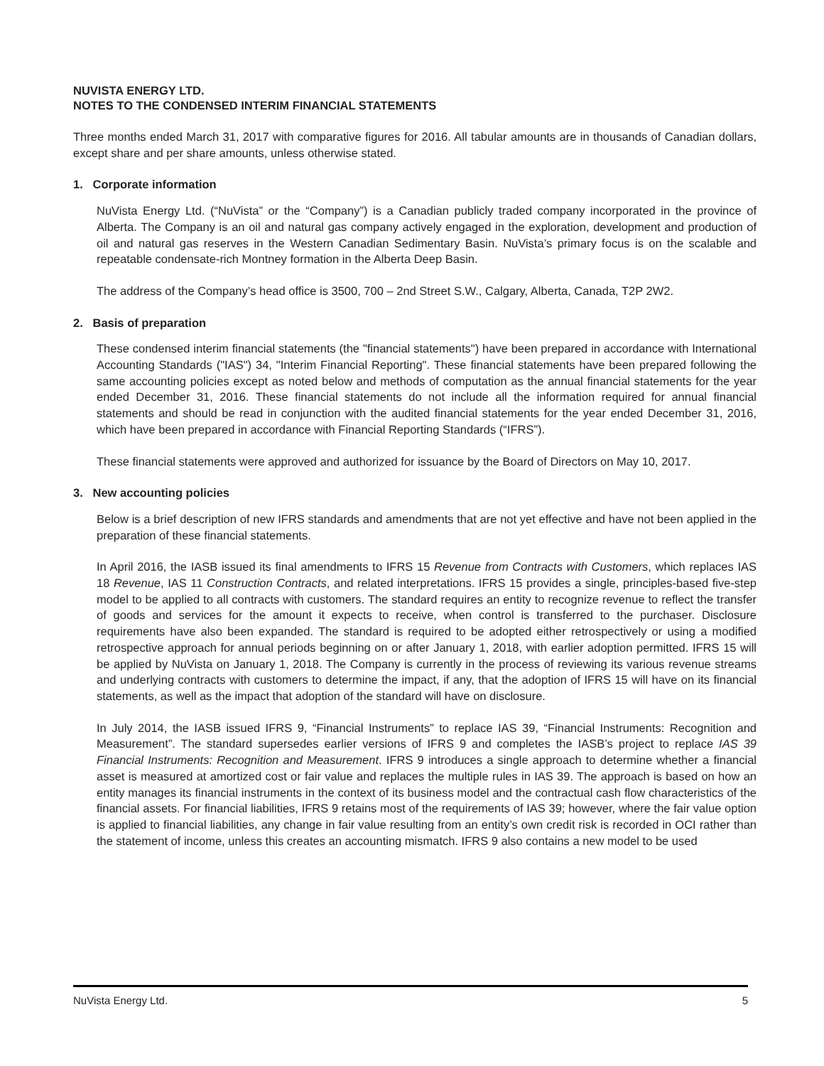NUVISTA ENERGY LTD.
NOTES TO THE CONDENSED INTERIM FINANCIAL STATEMENTS
Three months ended March 31, 2017 with comparative figures for 2016. All tabular amounts are in thousands of Canadian dollars, except share and per share amounts, unless otherwise stated.
1. Corporate information
NuVista Energy Ltd. (“NuVista” or the “Company”) is a Canadian publicly traded company incorporated in the province of Alberta. The Company is an oil and natural gas company actively engaged in the exploration, development and production of oil and natural gas reserves in the Western Canadian Sedimentary Basin. NuVista’s primary focus is on the scalable and repeatable condensate-rich Montney formation in the Alberta Deep Basin.
The address of the Company’s head office is 3500, 700 – 2nd Street S.W., Calgary, Alberta, Canada, T2P 2W2.
2. Basis of preparation
These condensed interim financial statements (the "financial statements") have been prepared in accordance with International Accounting Standards ("IAS") 34, "Interim Financial Reporting". These financial statements have been prepared following the same accounting policies except as noted below and methods of computation as the annual financial statements for the year ended December 31, 2016. These financial statements do not include all the information required for annual financial statements and should be read in conjunction with the audited financial statements for the year ended December 31, 2016, which have been prepared in accordance with Financial Reporting Standards (“IFRS”).
These financial statements were approved and authorized for issuance by the Board of Directors on May 10, 2017.
3. New accounting policies
Below is a brief description of new IFRS standards and amendments that are not yet effective and have not been applied in the preparation of these financial statements.
In April 2016, the IASB issued its final amendments to IFRS 15 Revenue from Contracts with Customers, which replaces IAS 18 Revenue, IAS 11 Construction Contracts, and related interpretations. IFRS 15 provides a single, principles-based five-step model to be applied to all contracts with customers. The standard requires an entity to recognize revenue to reflect the transfer of goods and services for the amount it expects to receive, when control is transferred to the purchaser. Disclosure requirements have also been expanded. The standard is required to be adopted either retrospectively or using a modified retrospective approach for annual periods beginning on or after January 1, 2018, with earlier adoption permitted. IFRS 15 will be applied by NuVista on January 1, 2018. The Company is currently in the process of reviewing its various revenue streams and underlying contracts with customers to determine the impact, if any, that the adoption of IFRS 15 will have on its financial statements, as well as the impact that adoption of the standard will have on disclosure.
In July 2014, the IASB issued IFRS 9, “Financial Instruments” to replace IAS 39, “Financial Instruments: Recognition and Measurement”. The standard supersedes earlier versions of IFRS 9 and completes the IASB’s project to replace IAS 39 Financial Instruments: Recognition and Measurement. IFRS 9 introduces a single approach to determine whether a financial asset is measured at amortized cost or fair value and replaces the multiple rules in IAS 39. The approach is based on how an entity manages its financial instruments in the context of its business model and the contractual cash flow characteristics of the financial assets. For financial liabilities, IFRS 9 retains most of the requirements of IAS 39; however, where the fair value option is applied to financial liabilities, any change in fair value resulting from an entity’s own credit risk is recorded in OCI rather than the statement of income, unless this creates an accounting mismatch. IFRS 9 also contains a new model to be used
NuVista Energy Ltd. 5